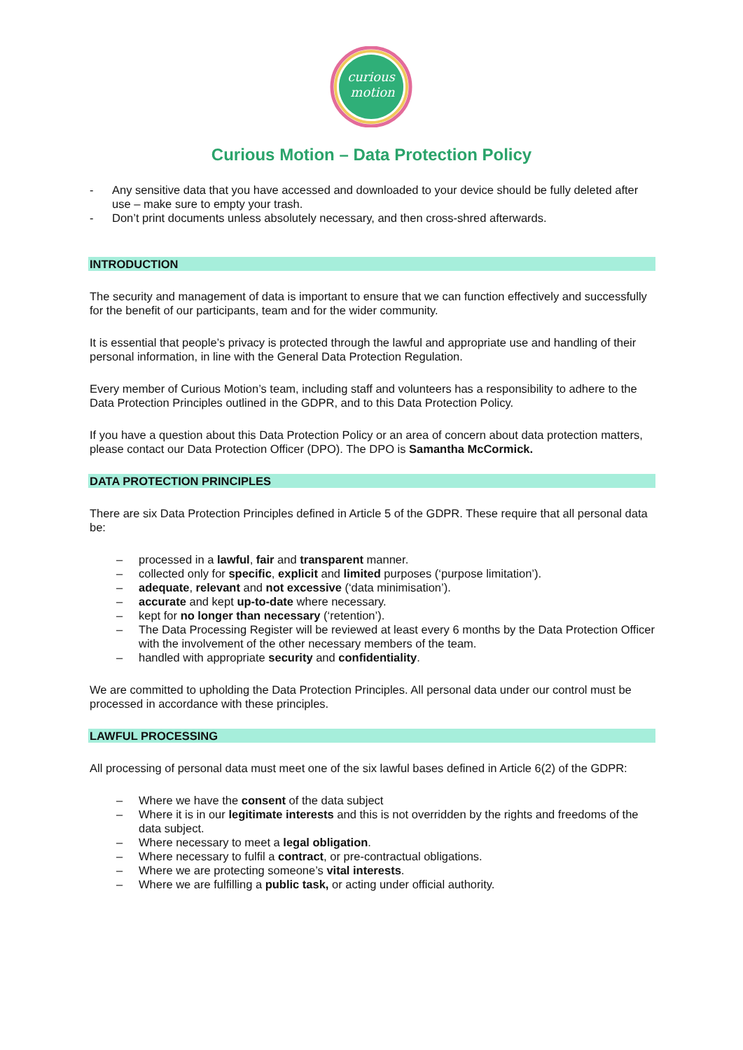curious
motion
Curious Motion – Data Protection Policy
- Any sensitive data that you have accessed and downloaded to your device should be fully deleted after use – make sure to empty your trash.
- Don’t print documents unless absolutely necessary, and then cross-shred afterwards.
INTRODUCTION
The security and management of data is important to ensure that we can function effectively and successfully for the benefit of our participants, team and for the wider community.
It is essential that people’s privacy is protected through the lawful and appropriate use and handling of their personal information, in line with the General Data Protection Regulation.
Every member of Curious Motion’s team, including staff and volunteers has a responsibility to adhere to the Data Protection Principles outlined in the GDPR, and to this Data Protection Policy.
If you have a question about this Data Protection Policy or an area of concern about data protection matters, please contact our Data Protection Officer (DPO). The DPO is Samantha McCormick.
DATA PROTECTION PRINCIPLES
There are six Data Protection Principles defined in Article 5 of the GDPR. These require that all personal data be:
– processed in a lawful, fair and transparent manner.
– collected only for specific, explicit and limited purposes (‘purpose limitation’).
– adequate, relevant and not excessive (‘data minimisation’).
– accurate and kept up-to-date where necessary.
– kept for no longer than necessary (‘retention’).
– The Data Processing Register will be reviewed at least every 6 months by the Data Protection Officer with the involvement of the other necessary members of the team.
– handled with appropriate security and confidentiality.
We are committed to upholding the Data Protection Principles. All personal data under our control must be processed in accordance with these principles.
LAWFUL PROCESSING
All processing of personal data must meet one of the six lawful bases defined in Article 6(2) of the GDPR:
– Where we have the consent of the data subject
– Where it is in our legitimate interests and this is not overridden by the rights and freedoms of the data subject.
– Where necessary to meet a legal obligation.
– Where necessary to fulfil a contract, or pre-contractual obligations.
– Where we are protecting someone’s vital interests.
– Where we are fulfilling a public task, or acting under official authority.